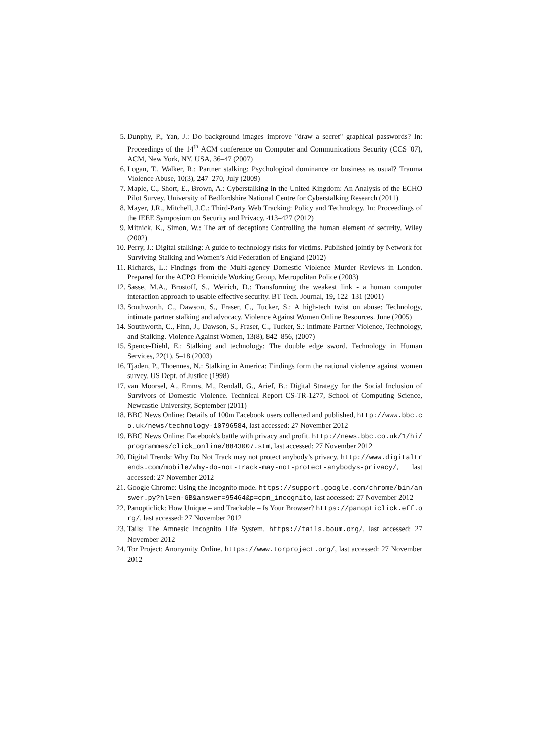5. Dunphy, P., Yan, J.: Do background images improve "draw a secret" graphical passwords? In: Proceedings of the 14<sup>th</sup> ACM conference on Computer and Communications Security (CCS '07), ACM, New York, NY, USA, 36–47 (2007)
6. Logan, T., Walker, R.: Partner stalking: Psychological dominance or business as usual? Trauma Violence Abuse, 10(3), 247–270, July (2009)
7. Maple, C., Short, E., Brown, A.: Cyberstalking in the United Kingdom: An Analysis of the ECHO Pilot Survey. University of Bedfordshire National Centre for Cyberstalking Research (2011)
8. Mayer, J.R., Mitchell, J.C.: Third-Party Web Tracking: Policy and Technology. In: Proceedings of the IEEE Symposium on Security and Privacy, 413–427 (2012)
9. Mitnick, K., Simon, W.: The art of deception: Controlling the human element of security. Wiley (2002)
10. Perry, J.: Digital stalking: A guide to technology risks for victims. Published jointly by Network for Surviving Stalking and Women’s Aid Federation of England (2012)
11. Richards, L.: Findings from the Multi-agency Domestic Violence Murder Reviews in London. Prepared for the ACPO Homicide Working Group, Metropolitan Police (2003)
12. Sasse, M.A., Brostoff, S., Weirich, D.: Transforming the weakest link - a human computer interaction approach to usable effective security. BT Tech. Journal, 19, 122–131 (2001)
13. Southworth, C., Dawson, S., Fraser, C., Tucker, S.: A high-tech twist on abuse: Technology, intimate partner stalking and advocacy. Violence Against Women Online Resources. June (2005)
14. Southworth, C., Finn, J., Dawson, S., Fraser, C., Tucker, S.: Intimate Partner Violence, Technology, and Stalking. Violence Against Women, 13(8), 842–856, (2007)
15. Spence-Diehl, E.: Stalking and technology: The double edge sword. Technology in Human Services, 22(1), 5–18 (2003)
16. Tjaden, P., Thoennes, N.: Stalking in America: Findings form the national violence against women survey. US Dept. of Justice (1998)
17. van Moorsel, A., Emms, M., Rendall, G., Arief, B.: Digital Strategy for the Social Inclusion of Survivors of Domestic Violence. Technical Report CS-TR-1277, School of Computing Science, Newcastle University, September (2011)
18. BBC News Online: Details of 100m Facebook users collected and published, http://www.bbc.co.uk/news/technology-10796584, last accessed: 27 November 2012
19. BBC News Online: Facebook's battle with privacy and profit. http://news.bbc.co.uk/1/hi/programmes/click_online/8843007.stm, last accessed: 27 November 2012
20. Digital Trends: Why Do Not Track may not protect anybody’s privacy. http://www.digitaltrends.com/mobile/why-do-not-track-may-not-protect-anybodys-privacy/, last accessed: 27 November 2012
21. Google Chrome: Using the Incognito mode. https://support.google.com/chrome/bin/answer.py?hl=en-GB&answer=95464&p=cpn_incognito, last accessed: 27 November 2012
22. Panopticlick: How Unique – and Trackable – Is Your Browser? https://panopticlick.eff.org/, last accessed: 27 November 2012
23. Tails: The Amnesic Incognito Life System. https://tails.boum.org/, last accessed: 27 November 2012
24. Tor Project: Anonymity Online. https://www.torproject.org/, last accessed: 27 November 2012